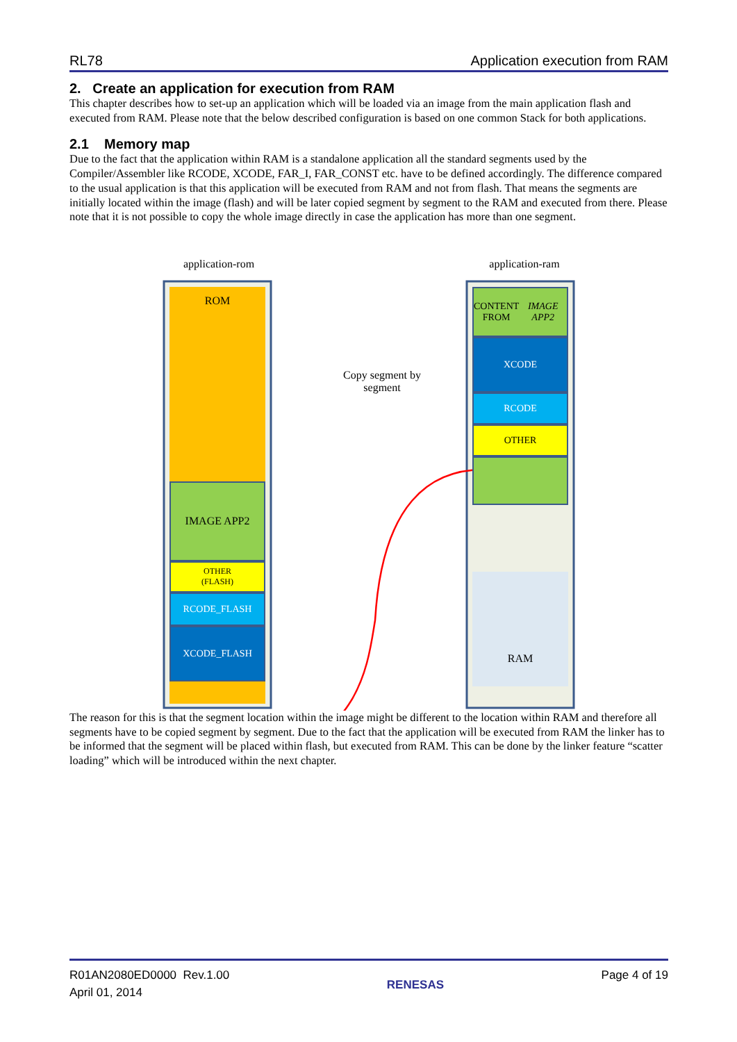RL78 Application execution from RAM
2. Create an application for execution from RAM
This chapter describes how to set-up an application which will be loaded via an image from the main application flash and executed from RAM. Please note that the below described configuration is based on one common Stack for both applications.
2.1 Memory map
Due to the fact that the application within RAM is a standalone application all the standard segments used by the Compiler/Assembler like RCODE, XCODE, FAR_I, FAR_CONST etc. have to be defined accordingly. The difference compared to the usual application is that this application will be executed from RAM and not from flash. That means the segments are initially located within the image (flash) and will be later copied segment by segment to the RAM and executed from there. Please note that it is not possible to copy the whole image directly in case the application has more than one segment.
application-rom application-ram
ROM
IMAGE APP2
OTHER
(FLASH)
RCODE_FLASH
XCODE_FLASH
Copy segment by segment
CONTENT
FROM IMAGE APP2
XCODE
RCODE
OTHER
RAM
The reason for this is that the segment location within the image might be different to the location within RAM and therefore all segments have to be copied segment by segment. Due to the fact that the application will be executed from RAM the linker has to be informed that the segment will be placed within flash, but executed from RAM. This can be done by the linker feature “scatter loading” which will be introduced within the next chapter.
R01AN2080ED0000 Rev.1.00
April 01, 2014 RENESAS Page 4 of 19